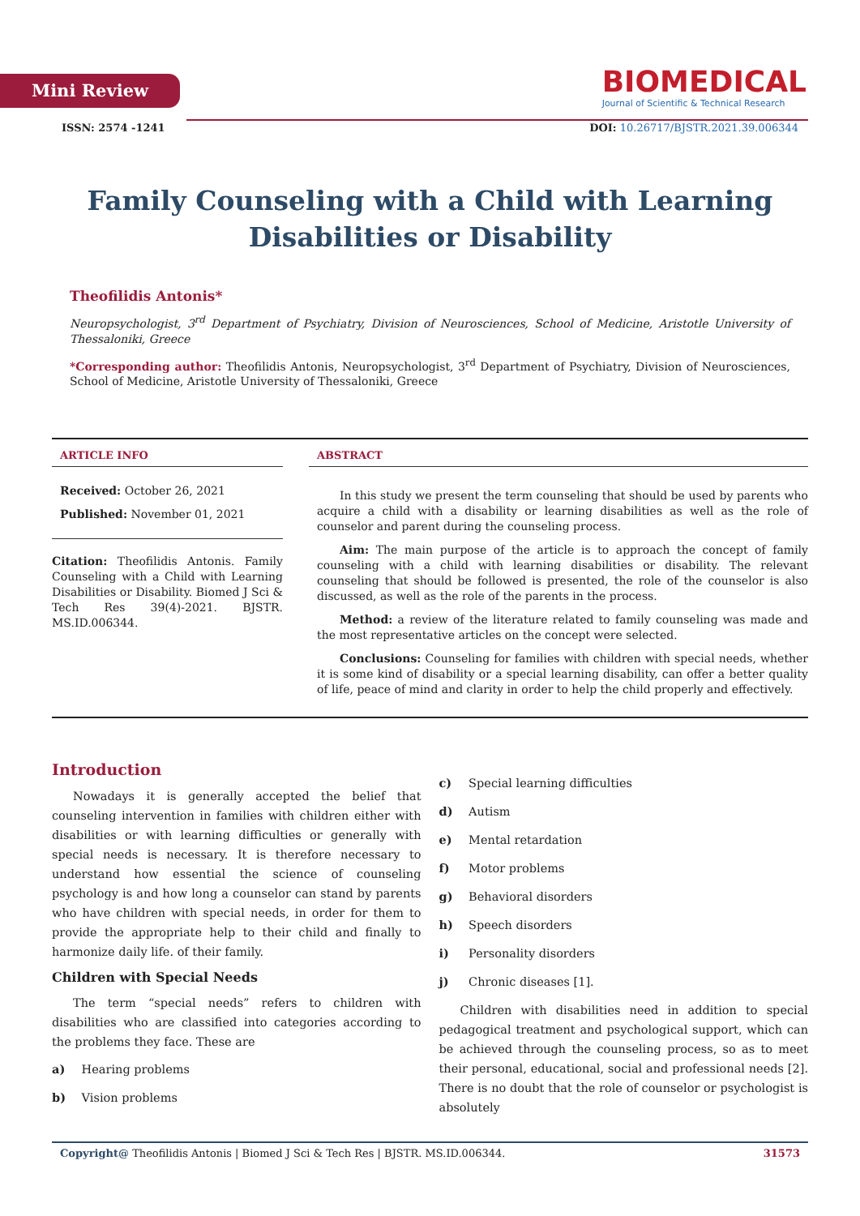Mini Review
BIOMEDICAL
Journal of Scientific & Technical Research
ISSN: 2574 -1241 DOI: 10.26717/BJSTR.2021.39.006344
Family Counseling with a Child with Learning Disabilities or Disability
Theofilidis Antonis*
Neuropsychologist, 3<sup>rd</sup> Department of Psychiatry, Division of Neurosciences, School of Medicine, Aristotle University of Thessaloniki, Greece
*Corresponding author: Theofilidis Antonis, Neuropsychologist, 3<sup>rd</sup> Department of Psychiatry, Division of Neurosciences, School of Medicine, Aristotle University of Thessaloniki, Greece
ARTICLE INFO
Received: October 26, 2021
Published: November 01, 2021
Citation: Theofilidis Antonis. Family Counseling with a Child with Learning Disabilities or Disability. Biomed J Sci & Tech Res 39(4)-2021. BJSTR. MS.ID.006344.
ABSTRACT
In this study we present the term counseling that should be used by parents who acquire a child with a disability or learning disabilities as well as the role of counselor and parent during the counseling process.
Aim: The main purpose of the article is to approach the concept of family counseling with a child with learning disabilities or disability. The relevant counseling that should be followed is presented, the role of the counselor is also discussed, as well as the role of the parents in the process.
Method: a review of the literature related to family counseling was made and the most representative articles on the concept were selected.
Conclusions: Counseling for families with children with special needs, whether it is some kind of disability or a special learning disability, can offer a better quality of life, peace of mind and clarity in order to help the child properly and effectively.
Introduction
Nowadays it is generally accepted the belief that counseling intervention in families with children either with disabilities or with learning difficulties or generally with special needs is necessary. It is therefore necessary to understand how essential the science of counseling psychology is and how long a counselor can stand by parents who have children with special needs, in order for them to provide the appropriate help to their child and finally to harmonize daily life. of their family.
Children with Special Needs
The term “special needs” refers to children with disabilities who are classified into categories according to the problems they face. These are
a) Hearing problems
b) Vision problems
c) Special learning difficulties
d) Autism
e) Mental retardation
f) Motor problems
g) Behavioral disorders
h) Speech disorders
i) Personality disorders
j) Chronic diseases [1].
Children with disabilities need in addition to special pedagogical treatment and psychological support, which can be achieved through the counseling process, so as to meet their personal, educational, social and professional needs [2]. There is no doubt that the role of counselor or psychologist is absolutely
Copyright@ Theofilidis Antonis | Biomed J Sci & Tech Res | BJSTR. MS.ID.006344. 31573